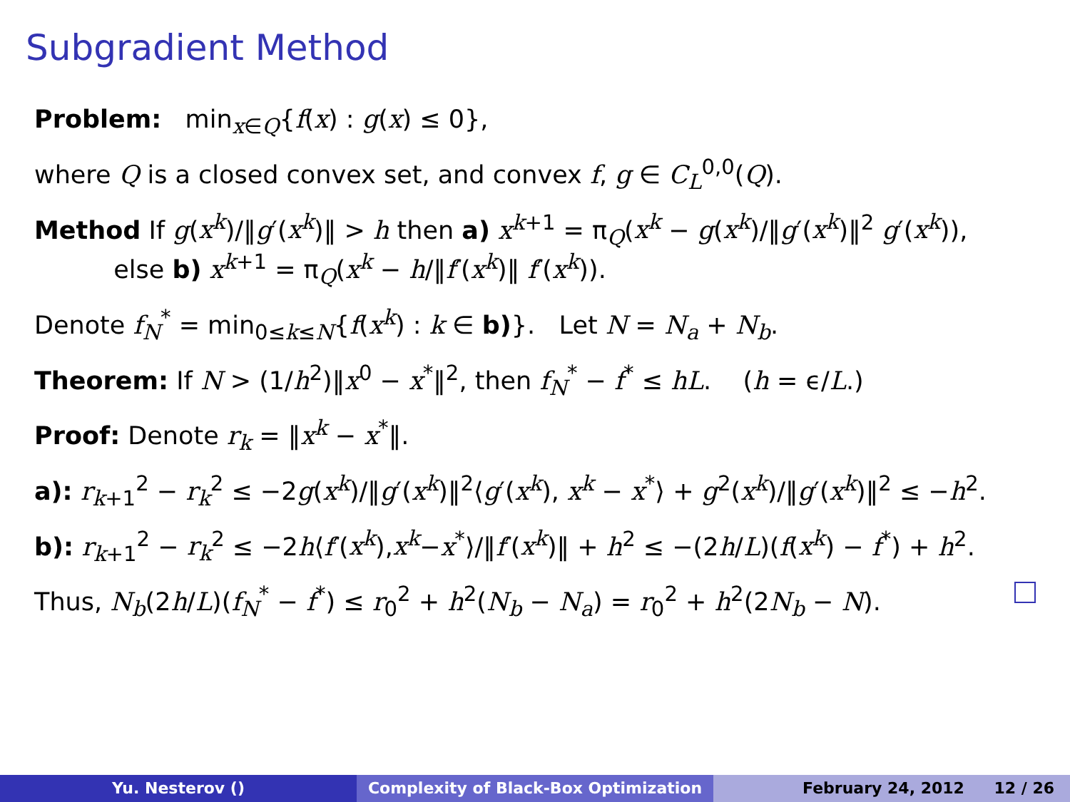Subgradient Method
Problem: min<sub>x∈Q</sub>{f(x) : g(x) ≤ 0},
where Q is a closed convex set, and convex f, g ∈ C<sub>L</sub><sup>0,0</sup>(Q).
Method If g(x<sup>k</sup>)/‖g′(x<sup>k</sup>)‖ > h then a) x<sup>k+1</sup> = π<sub>Q</sub>(x<sup>k</sup> − g(x<sup>k</sup>)/‖g′(x<sup>k</sup>)‖<sup>2</sup> g′(x<sup>k</sup>)),
else b) x<sup>k+1</sup> = π<sub>Q</sub>(x<sup>k</sup> − h/‖f′(x<sup>k</sup>)‖ f′(x<sup>k</sup>)).
Denote f<sub>N</sub><sup>*</sup> = min<sub>0≤k≤N</sub>{f(x<sup>k</sup>) : k ∈ b)}. Let N = N<sub>a</sub> + N<sub>b</sub>.
Theorem: If N > (1/h<sup>2</sup>)‖x<sup>0</sup> − x<sup>*</sup>‖<sup>2</sup>, then f<sub>N</sub><sup>*</sup> − f<sup>*</sup> ≤ hL. (h = ϵ/L.)
Proof: Denote r<sub>k</sub> = ‖x<sup>k</sup> − x<sup>*</sup>‖.
a): r<sub>k+1</sub><sup>2</sup> − r<sub>k</sub><sup>2</sup> ≤ −2g(x<sup>k</sup>)/‖g′(x<sup>k</sup>)‖<sup>2</sup>⟨g′(x<sup>k</sup>), x<sup>k</sup> − x<sup>*</sup>⟩ + g<sup>2</sup>(x<sup>k</sup>)/‖g′(x<sup>k</sup>)‖<sup>2</sup> ≤ −h<sup>2</sup>.
b): r<sub>k+1</sub><sup>2</sup> − r<sub>k</sub><sup>2</sup> ≤ −2h⟨f′(x<sup>k</sup>),x<sup>k</sup>−x<sup>*</sup>⟩/‖f′(x<sup>k</sup>)‖ + h<sup>2</sup> ≤ −(2h/L)(f(x<sup>k</sup>) − f<sup>*</sup>) + h<sup>2</sup>.
Thus, N<sub>b</sub>(2h/L)(f<sub>N</sub><sup>*</sup> − f<sup>*</sup>) ≤ r<sub>0</sub><sup>2</sup> + h<sup>2</sup>(N<sub>b</sub> − N<sub>a</sub>) = r<sub>0</sub><sup>2</sup> + h<sup>2</sup>(2N<sub>b</sub> − N).
Yu. Nesterov () Complexity of Black-Box Optimization February 24, 2012 12 / 26